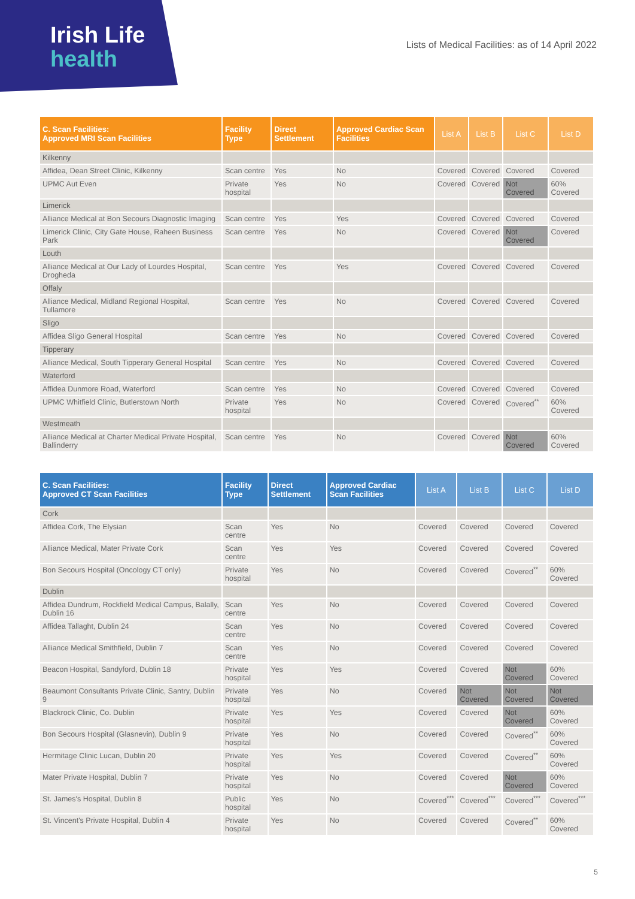Irish Life
health
Lists of Medical Facilities: as of 14 April 2022
| C. Scan Facilities: Approved MRI Scan Facilities | Facility Type | Direct Settlement | Approved Cardiac Scan Facilities | List A | List B | List C | List D |
| --- | --- | --- | --- | --- | --- | --- | --- |
| Kilkenny | | | | | | | |
| Affidea, Dean Street Clinic, Kilkenny | Scan centre | Yes | No | Covered | Covered | Covered | Covered |
| UPMC Aut Even | Private hospital | Yes | No | Covered | Covered | Not Covered | 60% Covered |
| Limerick | | | | | | | |
| Alliance Medical at Bon Secours Diagnostic Imaging | Scan centre | Yes | Yes | Covered | Covered | Covered | Covered |
| Limerick Clinic, City Gate House, Raheen Business Park | Scan centre | Yes | No | Covered | Covered | Not Covered | Covered |
| Louth | | | | | | | |
| Alliance Medical at Our Lady of Lourdes Hospital, Drogheda | Scan centre | Yes | Yes | Covered | Covered | Covered | Covered |
| Offaly | | | | | | | |
| Alliance Medical, Midland Regional Hospital, Tullamore | Scan centre | Yes | No | Covered | Covered | Covered | Covered |
| Sligo | | | | | | | |
| Affidea Sligo General Hospital | Scan centre | Yes | No | Covered | Covered | Covered | Covered |
| Tipperary | | | | | | | |
| Alliance Medical, South Tipperary General Hospital | Scan centre | Yes | No | Covered | Covered | Covered | Covered |
| Waterford | | | | | | | |
| Affidea Dunmore Road, Waterford | Scan centre | Yes | No | Covered | Covered | Covered | Covered |
| UPMC Whitfield Clinic, Butlerstown North | Private hospital | Yes | No | Covered | Covered | Covered<sup>**</sup> | 60% Covered |
| Westmeath | | | | | | | |
| Alliance Medical at Charter Medical Private Hospital, Ballinderry | Scan centre | Yes | No | Covered | Covered | Not Covered | 60% Covered |
| C. Scan Facilities: Approved CT Scan Facilities | Facility Type | Direct Settlement | Approved Cardiac Scan Facilities | List A | List B | List C | List D |
| --- | --- | --- | --- | --- | --- | --- | --- |
| Cork | | | | | | | |
| Affidea Cork, The Elysian | Scan centre | Yes | No | Covered | Covered | Covered | Covered |
| Alliance Medical, Mater Private Cork | Scan centre | Yes | Yes | Covered | Covered | Covered | Covered |
| Bon Secours Hospital (Oncology CT only) | Private hospital | Yes | No | Covered | Covered | Covered<sup>**</sup> | 60% Covered |
| Dublin | | | | | | | |
| Affidea Dundrum, Rockfield Medical Campus, Balally, Dublin 16 | Scan centre | Yes | No | Covered | Covered | Covered | Covered |
| Affidea Tallaght, Dublin 24 | Scan centre | Yes | No | Covered | Covered | Covered | Covered |
| Alliance Medical Smithfield, Dublin 7 | Scan centre | Yes | No | Covered | Covered | Covered | Covered |
| Beacon Hospital, Sandyford, Dublin 18 | Private hospital | Yes | Yes | Covered | Covered | Not Covered | 60% Covered |
| Beaumont Consultants Private Clinic, Santry, Dublin 9 | Private hospital | Yes | No | Covered | Not Covered | Not Covered | Not Covered |
| Blackrock Clinic, Co. Dublin | Private hospital | Yes | Yes | Covered | Covered | Not Covered | 60% Covered |
| Bon Secours Hospital (Glasnevin), Dublin 9 | Private hospital | Yes | No | Covered | Covered | Covered<sup>**</sup> | 60% Covered |
| Hermitage Clinic Lucan, Dublin 20 | Private hospital | Yes | Yes | Covered | Covered | Covered<sup>**</sup> | 60% Covered |
| Mater Private Hospital, Dublin 7 | Private hospital | Yes | No | Covered | Covered | Not Covered | 60% Covered |
| St. James's Hospital, Dublin 8 | Public hospital | Yes | No | Covered<sup>***</sup> | Covered<sup>***</sup> | Covered<sup>***</sup> | Covered<sup>***</sup> |
| St. Vincent's Private Hospital, Dublin 4 | Private hospital | Yes | No | Covered | Covered | Covered<sup>**</sup> | 60% Covered |
5